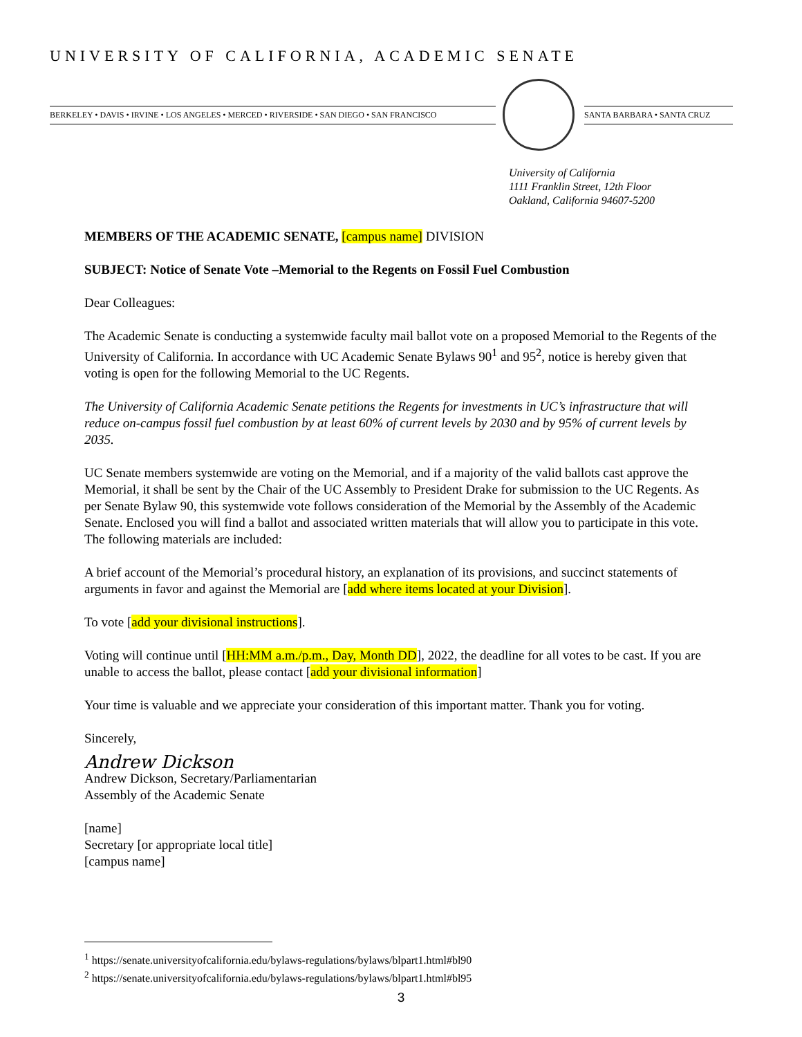UNIVERSITY OF CALIFORNIA, ACADEMIC SENATE
BERKELEY • DAVIS • IRVINE • LOS ANGELES • MERCED • RIVERSIDE • SAN DIEGO • SAN FRANCISCO
SANTA BARBARA • SANTA CRUZ
University of California
1111 Franklin Street, 12th Floor
Oakland, California 94607-5200
MEMBERS OF THE ACADEMIC SENATE, [campus name] DIVISION
SUBJECT: Notice of Senate Vote –Memorial to the Regents on Fossil Fuel Combustion
Dear Colleagues:
The Academic Senate is conducting a systemwide faculty mail ballot vote on a proposed Memorial to the Regents of the University of California. In accordance with UC Academic Senate Bylaws 90<sup>1</sup> and 95<sup>2</sup>, notice is hereby given that voting is open for the following Memorial to the UC Regents.
The University of California Academic Senate petitions the Regents for investments in UC’s infrastructure that will reduce on-campus fossil fuel combustion by at least 60% of current levels by 2030 and by 95% of current levels by 2035.
UC Senate members systemwide are voting on the Memorial, and if a majority of the valid ballots cast approve the Memorial, it shall be sent by the Chair of the UC Assembly to President Drake for submission to the UC Regents. As per Senate Bylaw 90, this systemwide vote follows consideration of the Memorial by the Assembly of the Academic Senate. Enclosed you will find a ballot and associated written materials that will allow you to participate in this vote. The following materials are included:
A brief account of the Memorial’s procedural history, an explanation of its provisions, and succinct statements of arguments in favor and against the Memorial are [add where items located at your Division].
To vote [add your divisional instructions].
Voting will continue until [HH:MM a.m./p.m., Day, Month DD], 2022, the deadline for all votes to be cast. If you are unable to access the ballot, please contact [add your divisional information]
Your time is valuable and we appreciate your consideration of this important matter. Thank you for voting.
Sincerely,
Andrew Dickson
Andrew Dickson, Secretary/Parliamentarian
Assembly of the Academic Senate
[name]
Secretary [or appropriate local title]
[campus name]
<sup>1</sup> https://senate.universityofcalifornia.edu/bylaws-regulations/bylaws/blpart1.html#bl90
<sup>2</sup> https://senate.universityofcalifornia.edu/bylaws-regulations/bylaws/blpart1.html#bl95
3